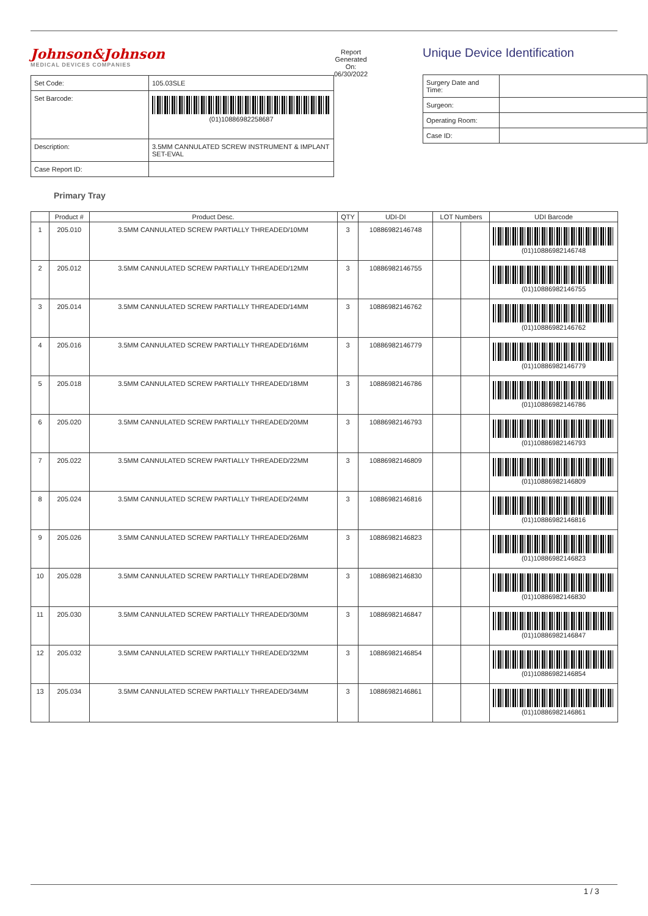Johnson&Johnson
MEDICAL DEVICES COMPANIES
| Set Code: | 105.03SLE |
| Set Barcode: | (01)10886982258687 |
| Description: | 3.5MM CANNULATED SCREW INSTRUMENT & IMPLANT SET-EVAL |
| Case Report ID: | |
Report Generated On: 06/30/2022
Unique Device Identification
| Surgery Date and Time: | |
| Surgeon: | |
| Operating Room: | |
| Case ID: | |
Primary Tray
| | Product # | Product Desc. | QTY | UDI-DI | LOT Numbers | | UDI Barcode |
| --- | --- | --- | --- | --- | --- | --- | --- |
| 1 | 205.010 | 3.5MM CANNULATED SCREW PARTIALLY THREADED/10MM | 3 | 10886982146748 | | | (01)10886982146748 |
| 2 | 205.012 | 3.5MM CANNULATED SCREW PARTIALLY THREADED/12MM | 3 | 10886982146755 | | | (01)10886982146755 |
| 3 | 205.014 | 3.5MM CANNULATED SCREW PARTIALLY THREADED/14MM | 3 | 10886982146762 | | | (01)10886982146762 |
| 4 | 205.016 | 3.5MM CANNULATED SCREW PARTIALLY THREADED/16MM | 3 | 10886982146779 | | | (01)10886982146779 |
| 5 | 205.018 | 3.5MM CANNULATED SCREW PARTIALLY THREADED/18MM | 3 | 10886982146786 | | | (01)10886982146786 |
| 6 | 205.020 | 3.5MM CANNULATED SCREW PARTIALLY THREADED/20MM | 3 | 10886982146793 | | | (01)10886982146793 |
| 7 | 205.022 | 3.5MM CANNULATED SCREW PARTIALLY THREADED/22MM | 3 | 10886982146809 | | | (01)10886982146809 |
| 8 | 205.024 | 3.5MM CANNULATED SCREW PARTIALLY THREADED/24MM | 3 | 10886982146816 | | | (01)10886982146816 |
| 9 | 205.026 | 3.5MM CANNULATED SCREW PARTIALLY THREADED/26MM | 3 | 10886982146823 | | | (01)10886982146823 |
| 10 | 205.028 | 3.5MM CANNULATED SCREW PARTIALLY THREADED/28MM | 3 | 10886982146830 | | | (01)10886982146830 |
| 11 | 205.030 | 3.5MM CANNULATED SCREW PARTIALLY THREADED/30MM | 3 | 10886982146847 | | | (01)10886982146847 |
| 12 | 205.032 | 3.5MM CANNULATED SCREW PARTIALLY THREADED/32MM | 3 | 10886982146854 | | | (01)10886982146854 |
| 13 | 205.034 | 3.5MM CANNULATED SCREW PARTIALLY THREADED/34MM | 3 | 10886982146861 | | | (01)10886982146861 |
1 / 3